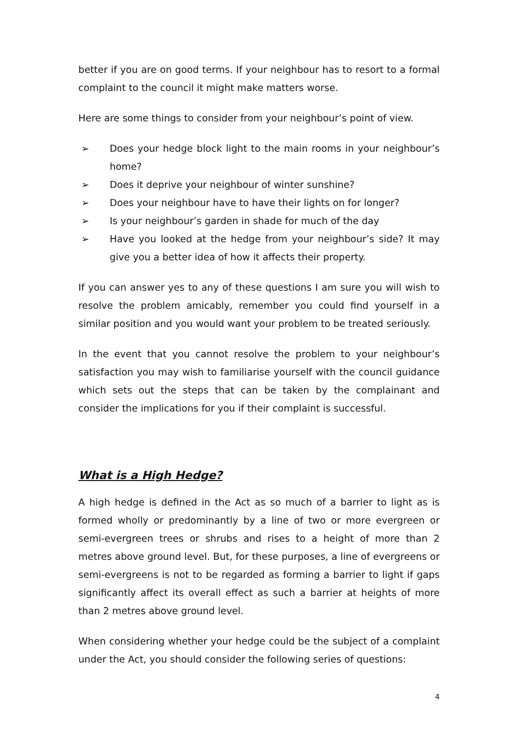better if you are on good terms. If your neighbour has to resort to a formal complaint to the council it might make matters worse.
Here are some things to consider from your neighbour’s point of view.
➢ Does your hedge block light to the main rooms in your neighbour’s home?
➢ Does it deprive your neighbour of winter sunshine?
➢ Does your neighbour have to have their lights on for longer?
➢ Is your neighbour’s garden in shade for much of the day
➢ Have you looked at the hedge from your neighbour’s side? It may give you a better idea of how it affects their property.
If you can answer yes to any of these questions I am sure you will wish to resolve the problem amicably, remember you could find yourself in a similar position and you would want your problem to be treated seriously.
In the event that you cannot resolve the problem to your neighbour’s satisfaction you may wish to familiarise yourself with the council guidance which sets out the steps that can be taken by the complainant and consider the implications for you if their complaint is successful.
What is a High Hedge?
A high hedge is defined in the Act as so much of a barrier to light as is formed wholly or predominantly by a line of two or more evergreen or semi-evergreen trees or shrubs and rises to a height of more than 2 metres above ground level. But, for these purposes, a line of evergreens or semi-evergreens is not to be regarded as forming a barrier to light if gaps significantly affect its overall effect as such a barrier at heights of more than 2 metres above ground level.
When considering whether your hedge could be the subject of a complaint under the Act, you should consider the following series of questions:
4